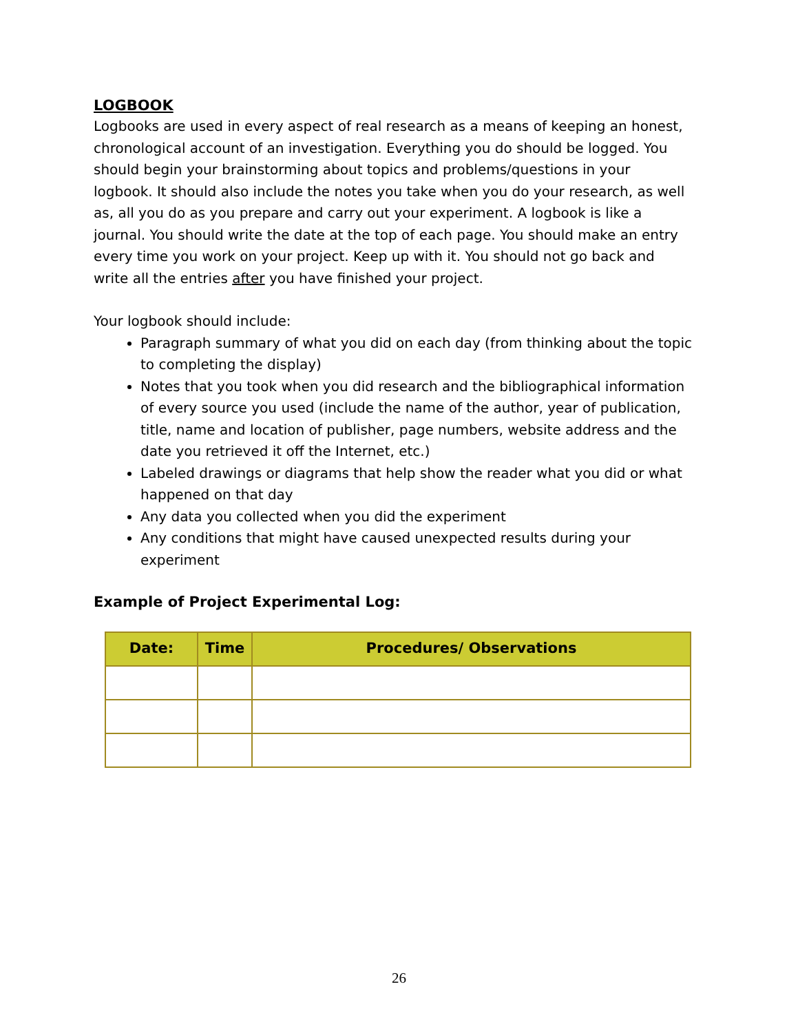LOGBOOK
Logbooks are used in every aspect of real research as a means of keeping an honest, chronological account of an investigation. Everything you do should be logged. You should begin your brainstorming about topics and problems/questions in your logbook. It should also include the notes you take when you do your research, as well as, all you do as you prepare and carry out your experiment. A logbook is like a journal. You should write the date at the top of each page. You should make an entry every time you work on your project. Keep up with it. You should not go back and write all the entries after you have finished your project.
Your logbook should include:
Paragraph summary of what you did on each day (from thinking about the topic to completing the display)
Notes that you took when you did research and the bibliographical information of every source you used (include the name of the author, year of publication, title, name and location of publisher, page numbers, website address and the date you retrieved it off the Internet, etc.)
Labeled drawings or diagrams that help show the reader what you did or what happened on that day
Any data you collected when you did the experiment
Any conditions that might have caused unexpected results during your experiment
Example of Project Experimental Log:
| Date: | Time | Procedures/ Observations |
| --- | --- | --- |
26